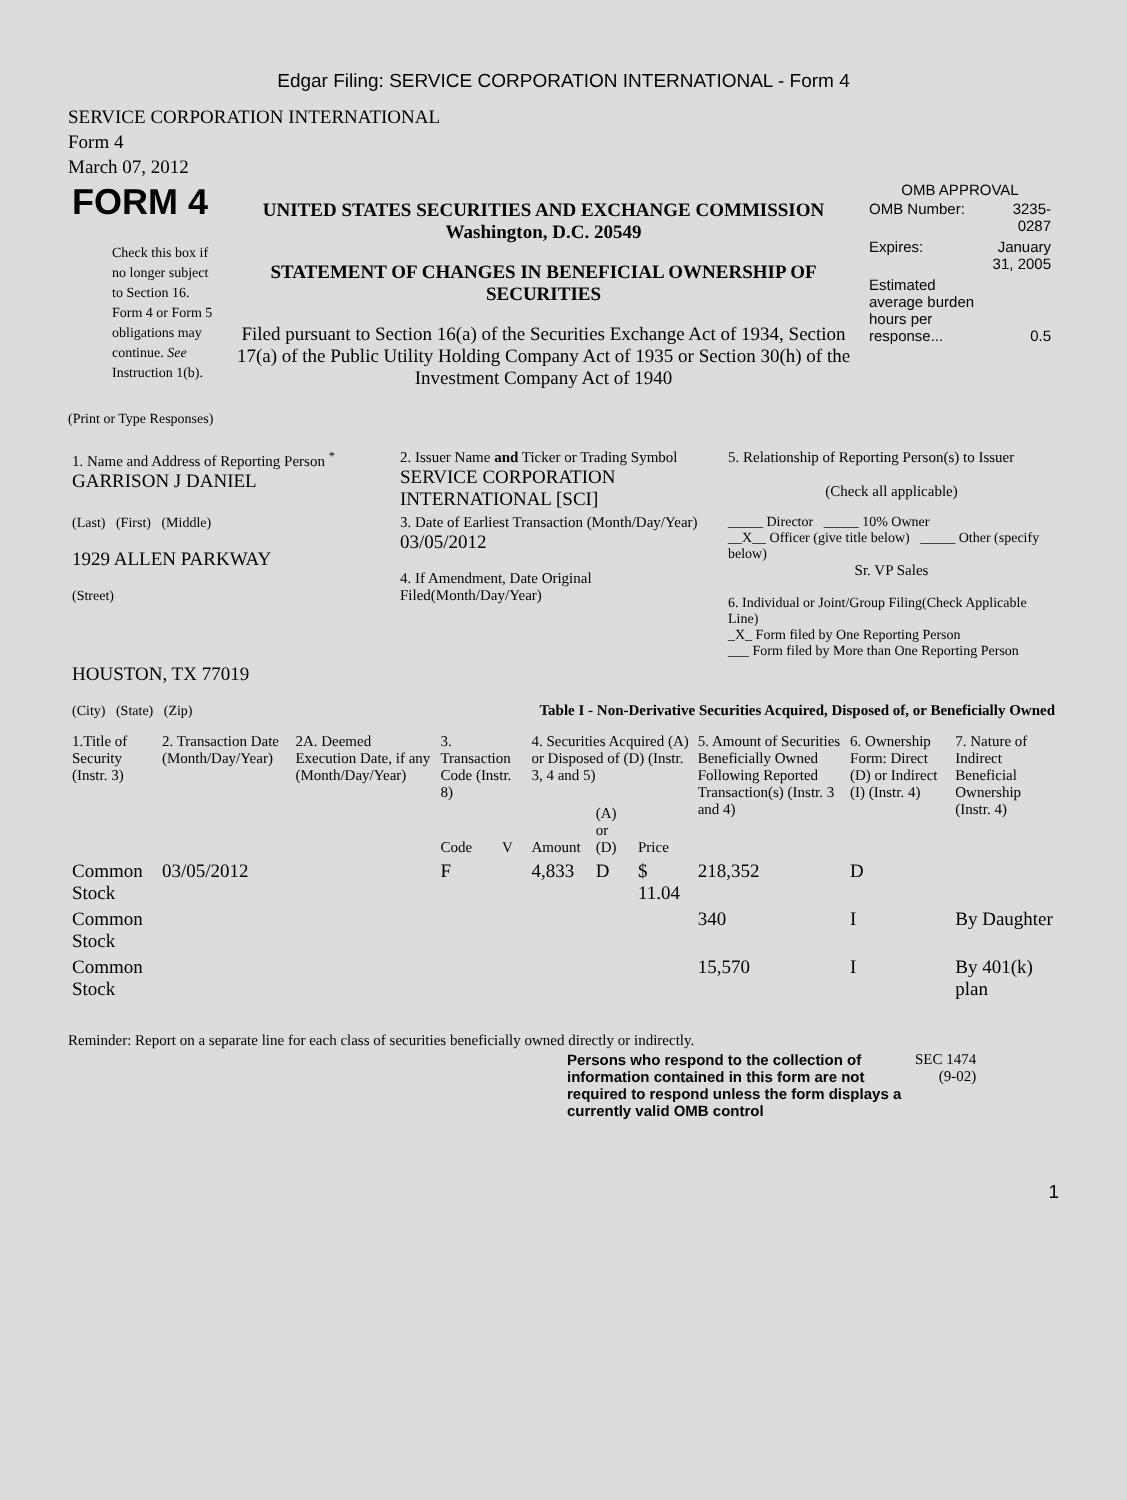Edgar Filing: SERVICE CORPORATION INTERNATIONAL - Form 4
SERVICE CORPORATION INTERNATIONAL
Form 4
March 07, 2012
| FORM 4 Check this box if no longer subject to Section 16. Form 4 or Form 5 obligations may continue. See Instruction 1(b). | UNITED STATES SECURITIES AND EXCHANGE COMMISSION Washington, D.C. 20549 STATEMENT OF CHANGES IN BENEFICIAL OWNERSHIP OF SECURITIES Filed pursuant to Section 16(a) of the Securities Exchange Act of 1934, Section 17(a) of the Public Utility Holding Company Act of 1935 or Section 30(h) of the Investment Company Act of 1940 | OMB APPROVAL / OMB Number: / 3235-0287 / / Expires: / January 31, 2005 / / Estimated average burden hours per response... / 0.5 / |
(Print or Type Responses)
| 1. Name and Address of Reporting Person <sup>*</sup> GARRISON J DANIEL | 2. Issuer Name and Ticker or Trading Symbol SERVICE CORPORATION INTERNATIONAL [SCI] | 5. Relationship of Reporting Person(s) to Issuer (Check all applicable) |
| (Last) (First) (Middle) 1929 ALLEN PARKWAY (Street) | 3. Date of Earliest Transaction (Month/Day/Year) 03/05/2012 4. If Amendment, Date Original Filed(Month/Day/Year) | _____ Director _____ 10% Owner __X__ Officer (give title below) _____ Other (specify below) Sr. VP Sales 6. Individual or Joint/Group Filing(Check Applicable Line) _X_ Form filed by One Reporting Person ___ Form filed by More than One Reporting Person |
| HOUSTON, TX 77019 (City) (State) (Zip) | Table I - Non-Derivative Securities Acquired, Disposed of, or Beneficially Owned | |
| 1.Title of Security (Instr. 3) | 2. Transaction Date (Month/Day/Year) | 2A. Deemed Execution Date, if any (Month/Day/Year) | 3. Transaction Code (Instr. 8) | | 4. Securities Acquired (A) or Disposed of (D) (Instr. 3, 4 and 5) | | | 5. Amount of Securities Beneficially Owned Following Reported Transaction(s) (Instr. 3 and 4) | 6. Ownership Form: Direct (D) or Indirect (I) (Instr. 4) | 7. Nature of Indirect Beneficial Ownership (Instr. 4) |
| | | | Code | V | Amount | (A) or (D) | Price | | | |
| Common Stock | 03/05/2012 | | F | | 4,833 | D | $ 11.04 | 218,352 | D | |
| Common Stock | | | | | | | | 340 | I | By Daughter |
| Common Stock | | | | | | | | 15,570 | I | By 401(k) plan |
Reminder: Report on a separate line for each class of securities beneficially owned directly or indirectly.
| Persons who respond to the collection of information contained in this form are not required to respond unless the form displays a currently valid OMB control | SEC 1474 (9-02) |
1